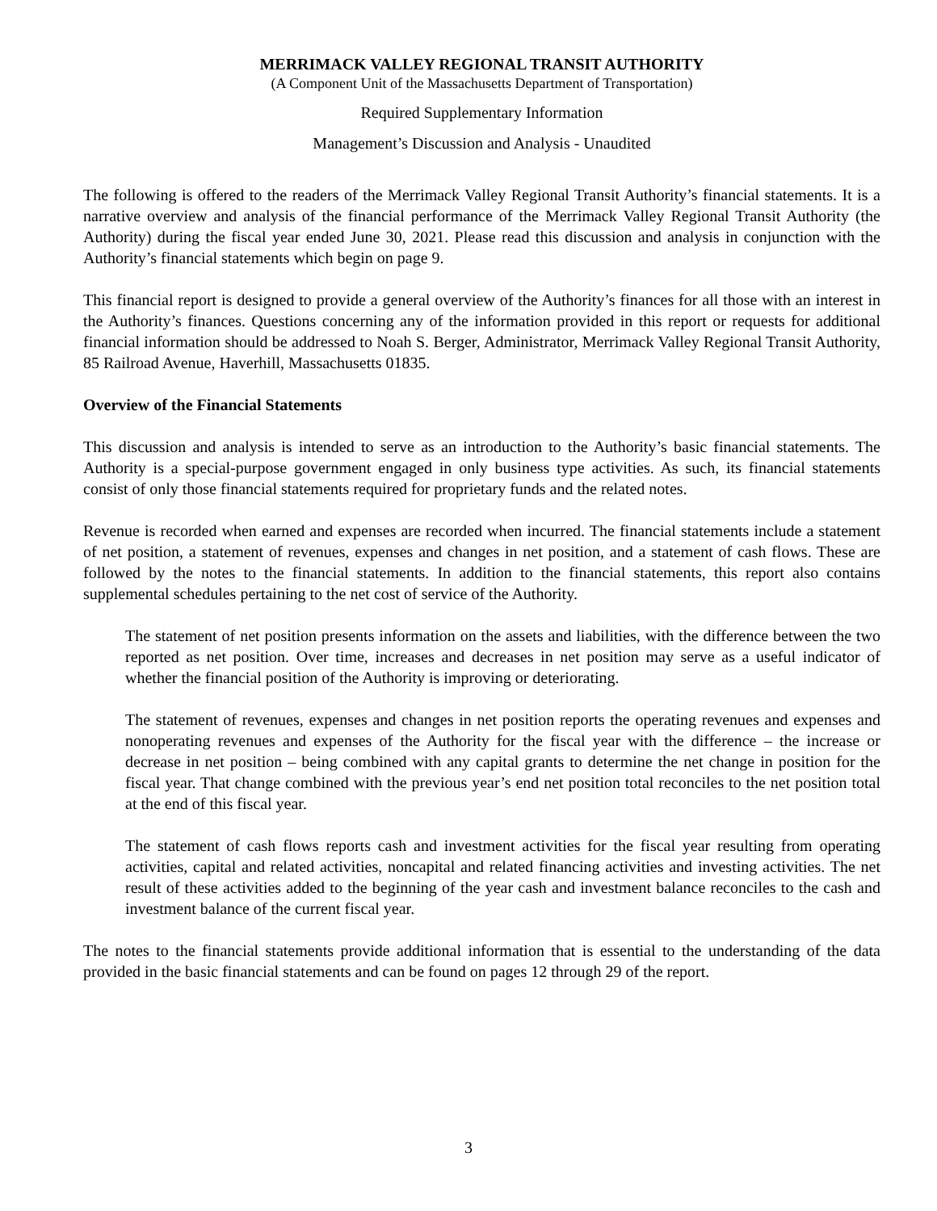MERRIMACK VALLEY REGIONAL TRANSIT AUTHORITY
(A Component Unit of the Massachusetts Department of Transportation)
Required Supplementary Information
Management’s Discussion and Analysis - Unaudited
The following is offered to the readers of the Merrimack Valley Regional Transit Authority’s financial statements. It is a narrative overview and analysis of the financial performance of the Merrimack Valley Regional Transit Authority (the Authority) during the fiscal year ended June 30, 2021. Please read this discussion and analysis in conjunction with the Authority’s financial statements which begin on page 9.
This financial report is designed to provide a general overview of the Authority’s finances for all those with an interest in the Authority’s finances. Questions concerning any of the information provided in this report or requests for additional financial information should be addressed to Noah S. Berger, Administrator, Merrimack Valley Regional Transit Authority, 85 Railroad Avenue, Haverhill, Massachusetts 01835.
Overview of the Financial Statements
This discussion and analysis is intended to serve as an introduction to the Authority’s basic financial statements. The Authority is a special-purpose government engaged in only business type activities. As such, its financial statements consist of only those financial statements required for proprietary funds and the related notes.
Revenue is recorded when earned and expenses are recorded when incurred. The financial statements include a statement of net position, a statement of revenues, expenses and changes in net position, and a statement of cash flows. These are followed by the notes to the financial statements. In addition to the financial statements, this report also contains supplemental schedules pertaining to the net cost of service of the Authority.
The statement of net position presents information on the assets and liabilities, with the difference between the two reported as net position. Over time, increases and decreases in net position may serve as a useful indicator of whether the financial position of the Authority is improving or deteriorating.
The statement of revenues, expenses and changes in net position reports the operating revenues and expenses and nonoperating revenues and expenses of the Authority for the fiscal year with the difference – the increase or decrease in net position – being combined with any capital grants to determine the net change in position for the fiscal year. That change combined with the previous year’s end net position total reconciles to the net position total at the end of this fiscal year.
The statement of cash flows reports cash and investment activities for the fiscal year resulting from operating activities, capital and related activities, noncapital and related financing activities and investing activities. The net result of these activities added to the beginning of the year cash and investment balance reconciles to the cash and investment balance of the current fiscal year.
The notes to the financial statements provide additional information that is essential to the understanding of the data provided in the basic financial statements and can be found on pages 12 through 29 of the report.
3